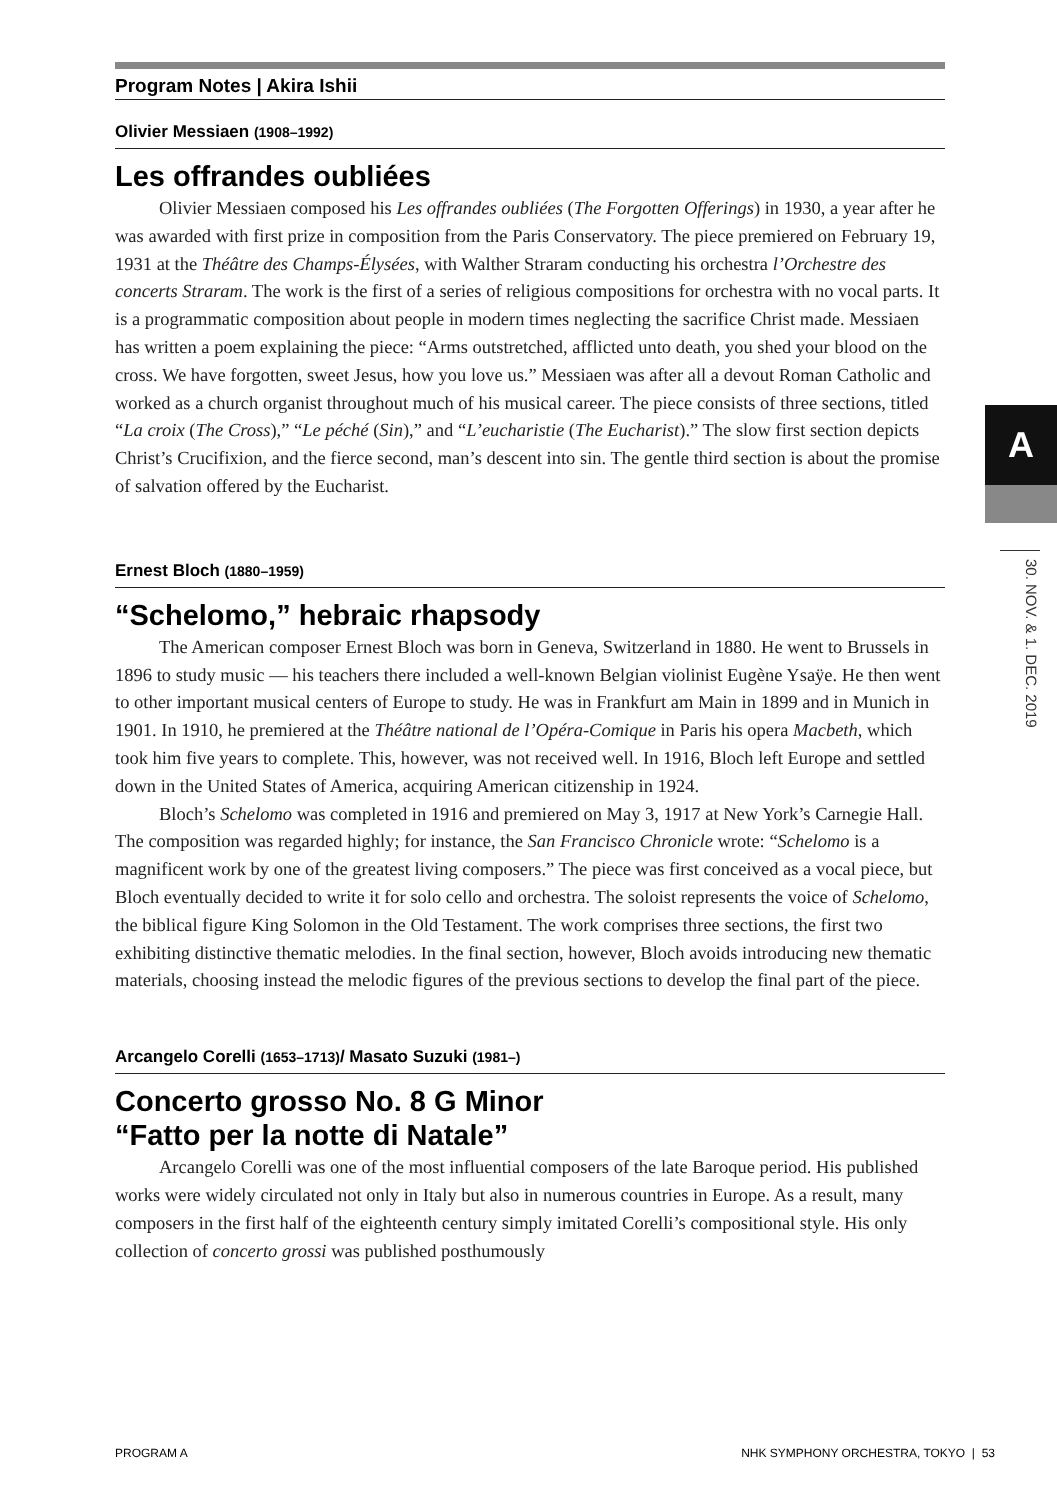Program Notes | Akira Ishii
Olivier Messiaen (1908–1992)
Les offrandes oubliées
Olivier Messiaen composed his Les offrandes oubliées (The Forgotten Offerings) in 1930, a year after he was awarded with first prize in composition from the Paris Conservatory. The piece premiered on February 19, 1931 at the Théâtre des Champs-Élysées, with Walther Straram conducting his orchestra l’Orchestre des concerts Straram. The work is the first of a series of religious compositions for orchestra with no vocal parts. It is a programmatic composition about people in modern times neglecting the sacrifice Christ made. Messiaen has written a poem explaining the piece: “Arms outstretched, afflicted unto death, you shed your blood on the cross. We have forgotten, sweet Jesus, how you love us.” Messiaen was after all a devout Roman Catholic and worked as a church organist throughout much of his musical career. The piece consists of three sections, titled “La croix (The Cross),” “Le péché (Sin),” and “L’eucharistie (The Eucharist).” The slow first section depicts Christ’s Crucifixion, and the fierce second, man’s descent into sin. The gentle third section is about the promise of salvation offered by the Eucharist.
Ernest Bloch (1880–1959)
“Schelomo,” hebraic rhapsody
The American composer Ernest Bloch was born in Geneva, Switzerland in 1880. He went to Brussels in 1896 to study music — his teachers there included a well-known Belgian violinist Eugène Ysaÿe. He then went to other important musical centers of Europe to study. He was in Frankfurt am Main in 1899 and in Munich in 1901. In 1910, he premiered at the Théâtre national de l’Opéra-Comique in Paris his opera Macbeth, which took him five years to complete. This, however, was not received well. In 1916, Bloch left Europe and settled down in the United States of America, acquiring American citizenship in 1924.
Bloch’s Schelomo was completed in 1916 and premiered on May 3, 1917 at New York’s Carnegie Hall. The composition was regarded highly; for instance, the San Francisco Chronicle wrote: “Schelomo is a magnificent work by one of the greatest living composers.” The piece was first conceived as a vocal piece, but Bloch eventually decided to write it for solo cello and orchestra. The soloist represents the voice of Schelomo, the biblical figure King Solomon in the Old Testament. The work comprises three sections, the first two exhibiting distinctive thematic melodies. In the final section, however, Bloch avoids introducing new thematic materials, choosing instead the melodic figures of the previous sections to develop the final part of the piece.
Arcangelo Corelli (1653–1713)/ Masato Suzuki (1981–)
Concerto grosso No. 8 G Minor
“Fatto per la notte di Natale”
Arcangelo Corelli was one of the most influential composers of the late Baroque period. His published works were widely circulated not only in Italy but also in numerous countries in Europe. As a result, many composers in the first half of the eighteenth century simply imitated Corelli’s compositional style. His only collection of concerto grossi was published posthumously
A
30. NOV. & 1. DEC. 2019
PROGRAM A NHK SYMPHONY ORCHESTRA, TOKYO | 53